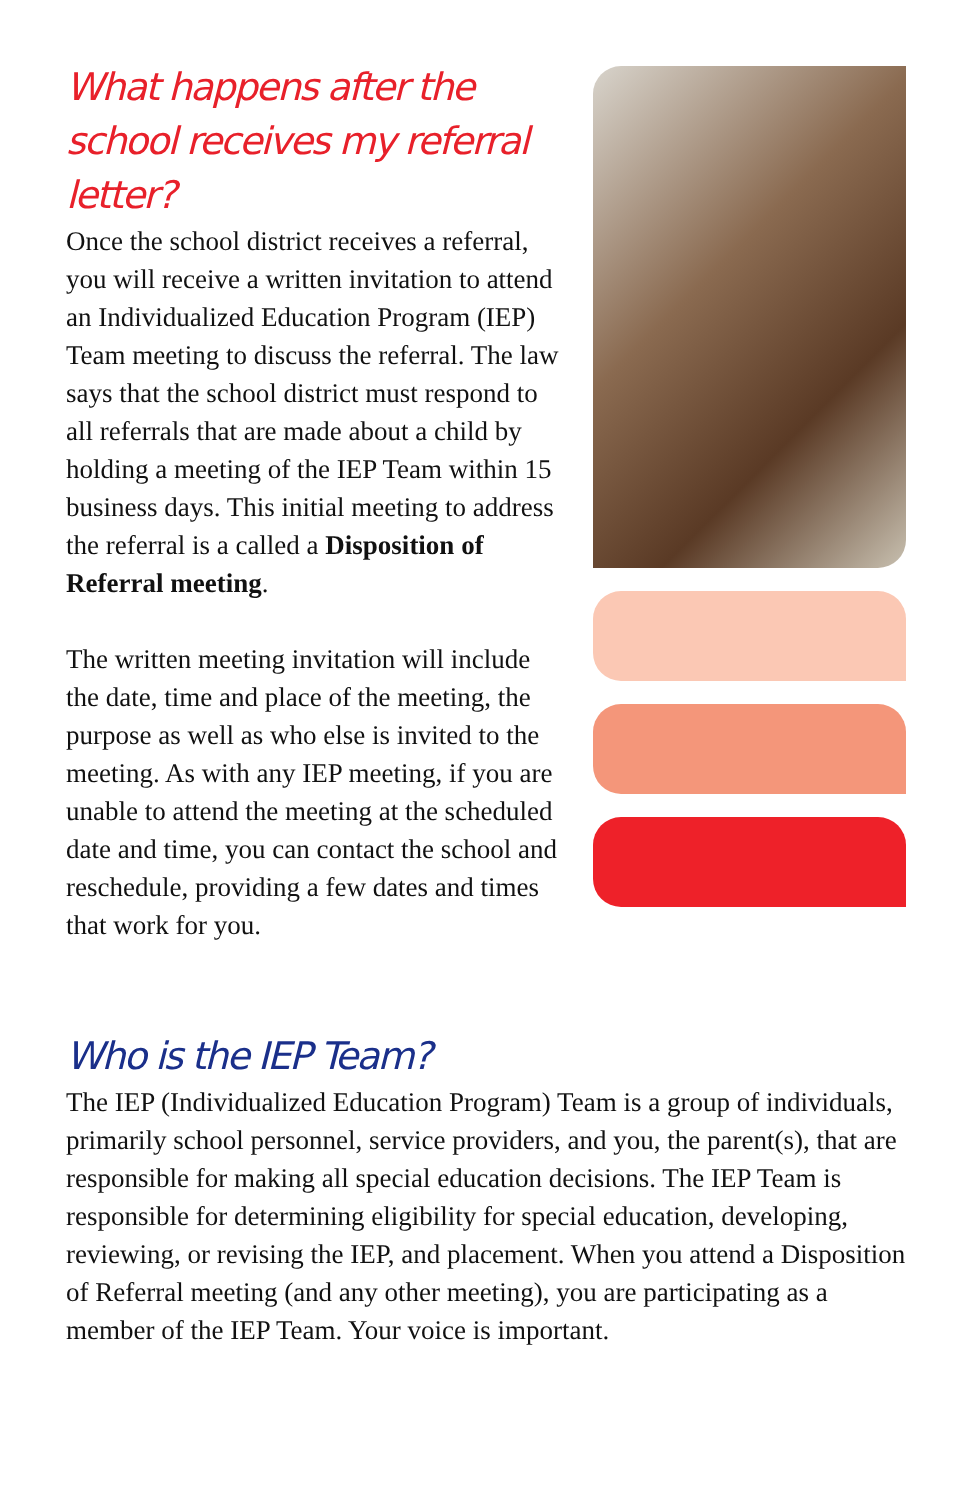What happens after the school receives my referral letter?
Once the school district receives a referral, you will receive a written invitation to attend an Individualized Education Program (IEP) Team meeting to discuss the referral. The law says that the school district must respond to all referrals that are made about a child by holding a meeting of the IEP Team within 15 business days. This initial meeting to address the referral is a called a Disposition of Referral meeting.
The written meeting invitation will include the date, time and place of the meeting, the purpose as well as who else is invited to the meeting. As with any IEP meeting, if you are unable to attend the meeting at the scheduled date and time, you can contact the school and reschedule, providing a few dates and times that work for you.
Who is the IEP Team?
The IEP (Individualized Education Program) Team is a group of individuals, primarily school personnel, service providers, and you, the parent(s), that are responsible for making all special education decisions. The IEP Team is responsible for determining eligibility for special education, developing, reviewing, or revising the IEP, and placement. When you attend a Disposition of Referral meeting (and any other meeting), you are participating as a member of the IEP Team. Your voice is important.